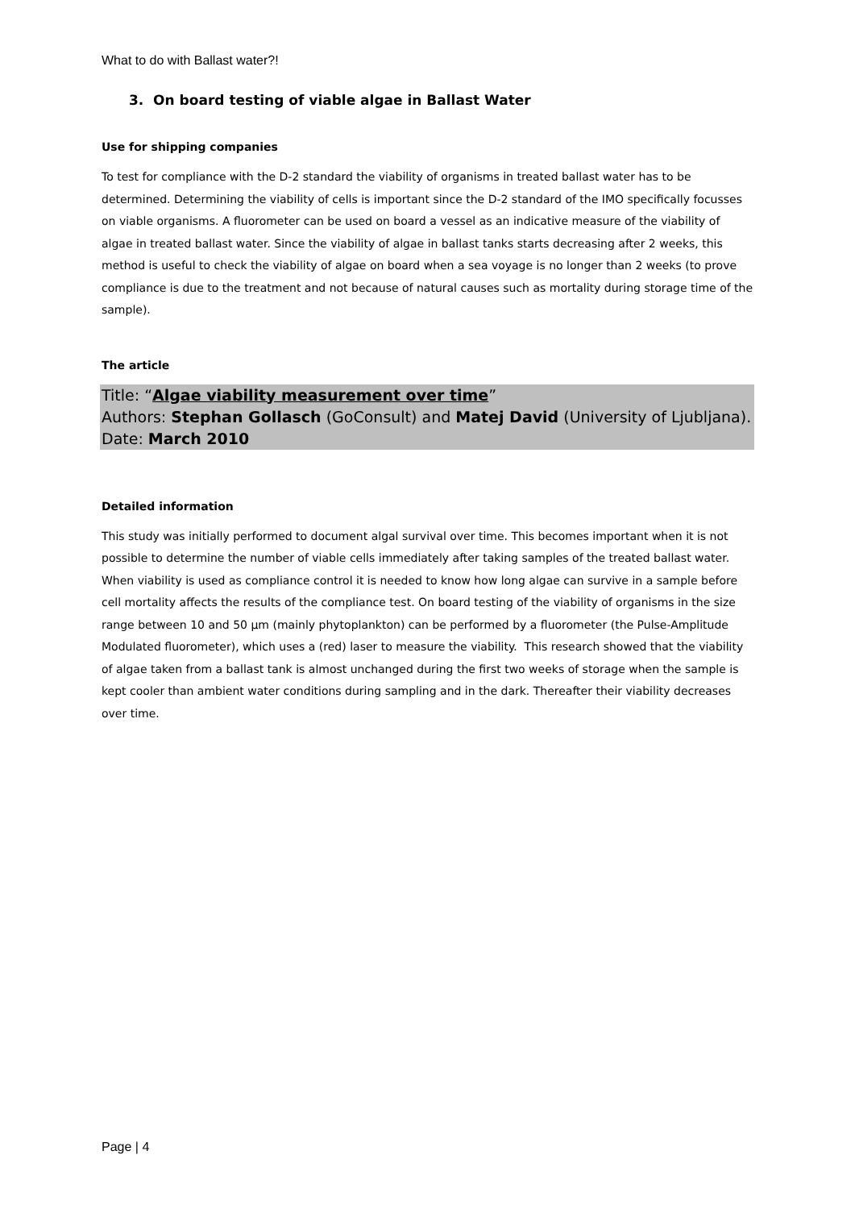What to do with Ballast water?!
3. On board testing of viable algae in Ballast Water
Use for shipping companies
To test for compliance with the D-2 standard the viability of organisms in treated ballast water has to be determined. Determining the viability of cells is important since the D-2 standard of the IMO specifically focusses on viable organisms. A fluorometer can be used on board a vessel as an indicative measure of the viability of algae in treated ballast water. Since the viability of algae in ballast tanks starts decreasing after 2 weeks, this method is useful to check the viability of algae on board when a sea voyage is no longer than 2 weeks (to prove compliance is due to the treatment and not because of natural causes such as mortality during storage time of the sample).
The article
Title: “Algae viability measurement over time”
Authors: Stephan Gollasch (GoConsult) and Matej David (University of Ljubljana).
Date: March 2010
Detailed information
This study was initially performed to document algal survival over time. This becomes important when it is not possible to determine the number of viable cells immediately after taking samples of the treated ballast water. When viability is used as compliance control it is needed to know how long algae can survive in a sample before cell mortality affects the results of the compliance test. On board testing of the viability of organisms in the size range between 10 and 50 µm (mainly phytoplankton) can be performed by a fluorometer (the Pulse-Amplitude Modulated fluorometer), which uses a (red) laser to measure the viability. This research showed that the viability of algae taken from a ballast tank is almost unchanged during the first two weeks of storage when the sample is kept cooler than ambient water conditions during sampling and in the dark. Thereafter their viability decreases over time.
Page | 4